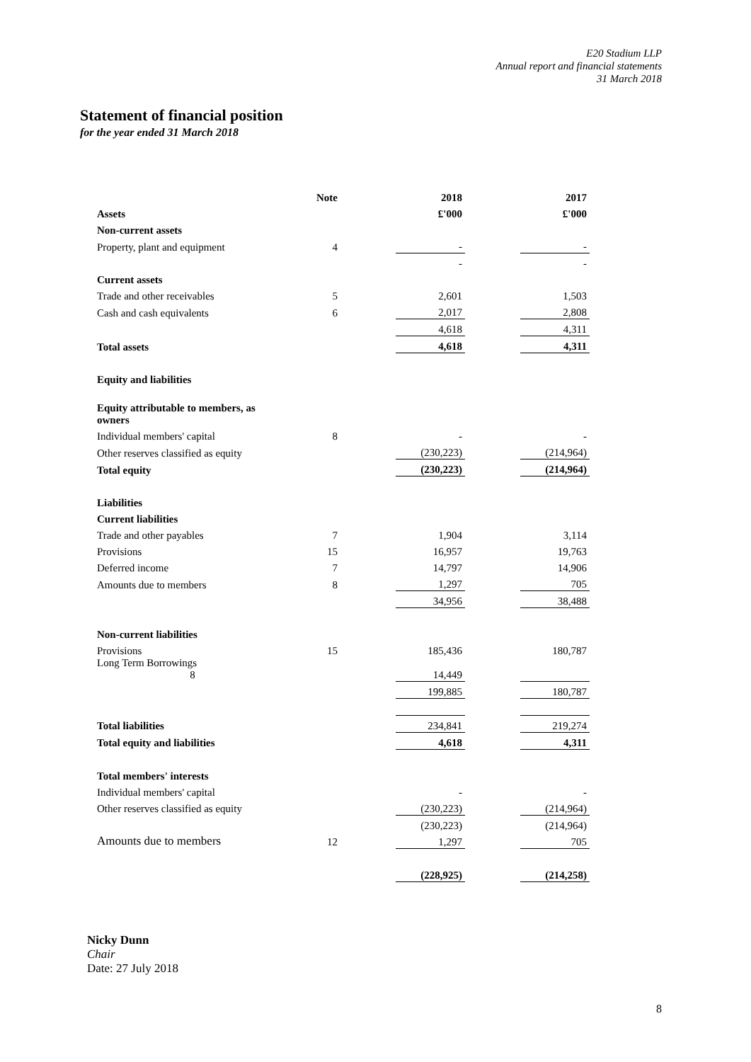E20 Stadium LLP
Annual report and financial statements
31 March 2018
Statement of financial position
for the year ended 31 March 2018
| | Note | | 2018 | | 2017 |
| Assets | | | £'000 | | £'000 |
| Non-current assets | | | | | |
| Property, plant and equipment | 4 | | - | | - |
| | | | - | | - |
| Current assets | | | | | |
| Trade and other receivables | 5 | | 2,601 | | 1,503 |
| Cash and cash equivalents | 6 | | 2,017 | | 2,808 |
| | | | 4,618 | | 4,311 |
| Total assets | | | 4,618 | | 4,311 |
| Equity and liabilities | | | | | |
| Equity attributable to members, as owners | | | | | |
| Individual members' capital | 8 | | - | | - |
| Other reserves classified as equity | | | (230,223) | | (214,964) |
| Total equity | | | (230,223) | | (214,964) |
| Liabilities | | | | | |
| Current liabilities | | | | | |
| Trade and other payables | 7 | | 1,904 | | 3,114 |
| Provisions | 15 | | 16,957 | | 19,763 |
| Deferred income | 7 | | 14,797 | | 14,906 |
| Amounts due to members | 8 | | 1,297 | | 705 |
| | | | 34,956 | | 38,488 |
| Non-current liabilities | | | | | |
| Provisions | 15 | | 185,436 | | 180,787 |
| Long Term Borrowings 8 | | | 14,449 | | |
| | | | 199,885 | | 180,787 |
| Total liabilities | | | 234,841 | | 219,274 |
| Total equity and liabilities | | | 4,618 | | 4,311 |
| Total members' interests | | | | | |
| Individual members' capital | | | - | | - |
| Other reserves classified as equity | | | (230,223) | | (214,964) |
| | | | (230,223) | | (214,964) |
| Amounts due to members | 12 | | 1,297 | | 705 |
| | | | (228,925) | | (214,258) |
Nicky Dunn
Chair
Date: 27 July 2018
8